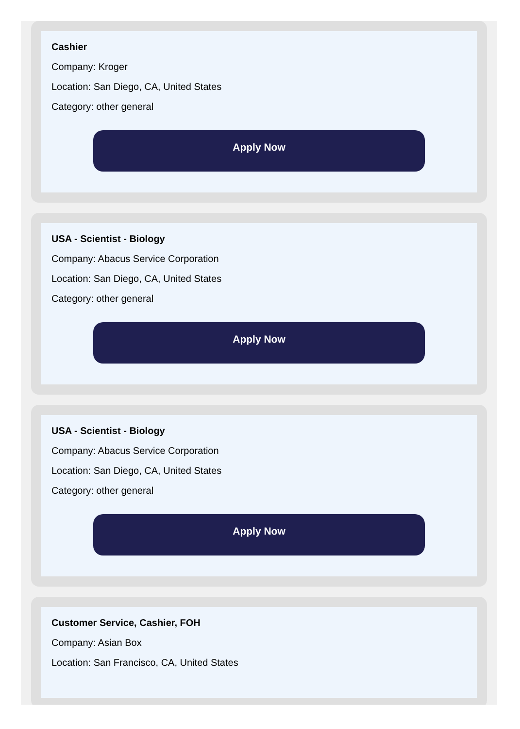Cashier
Company: Kroger
Location: San Diego, CA, United States
Category: other general
Apply Now
USA - Scientist - Biology
Company: Abacus Service Corporation
Location: San Diego, CA, United States
Category: other general
Apply Now
USA - Scientist - Biology
Company: Abacus Service Corporation
Location: San Diego, CA, United States
Category: other general
Apply Now
Customer Service, Cashier, FOH
Company: Asian Box
Location: San Francisco, CA, United States